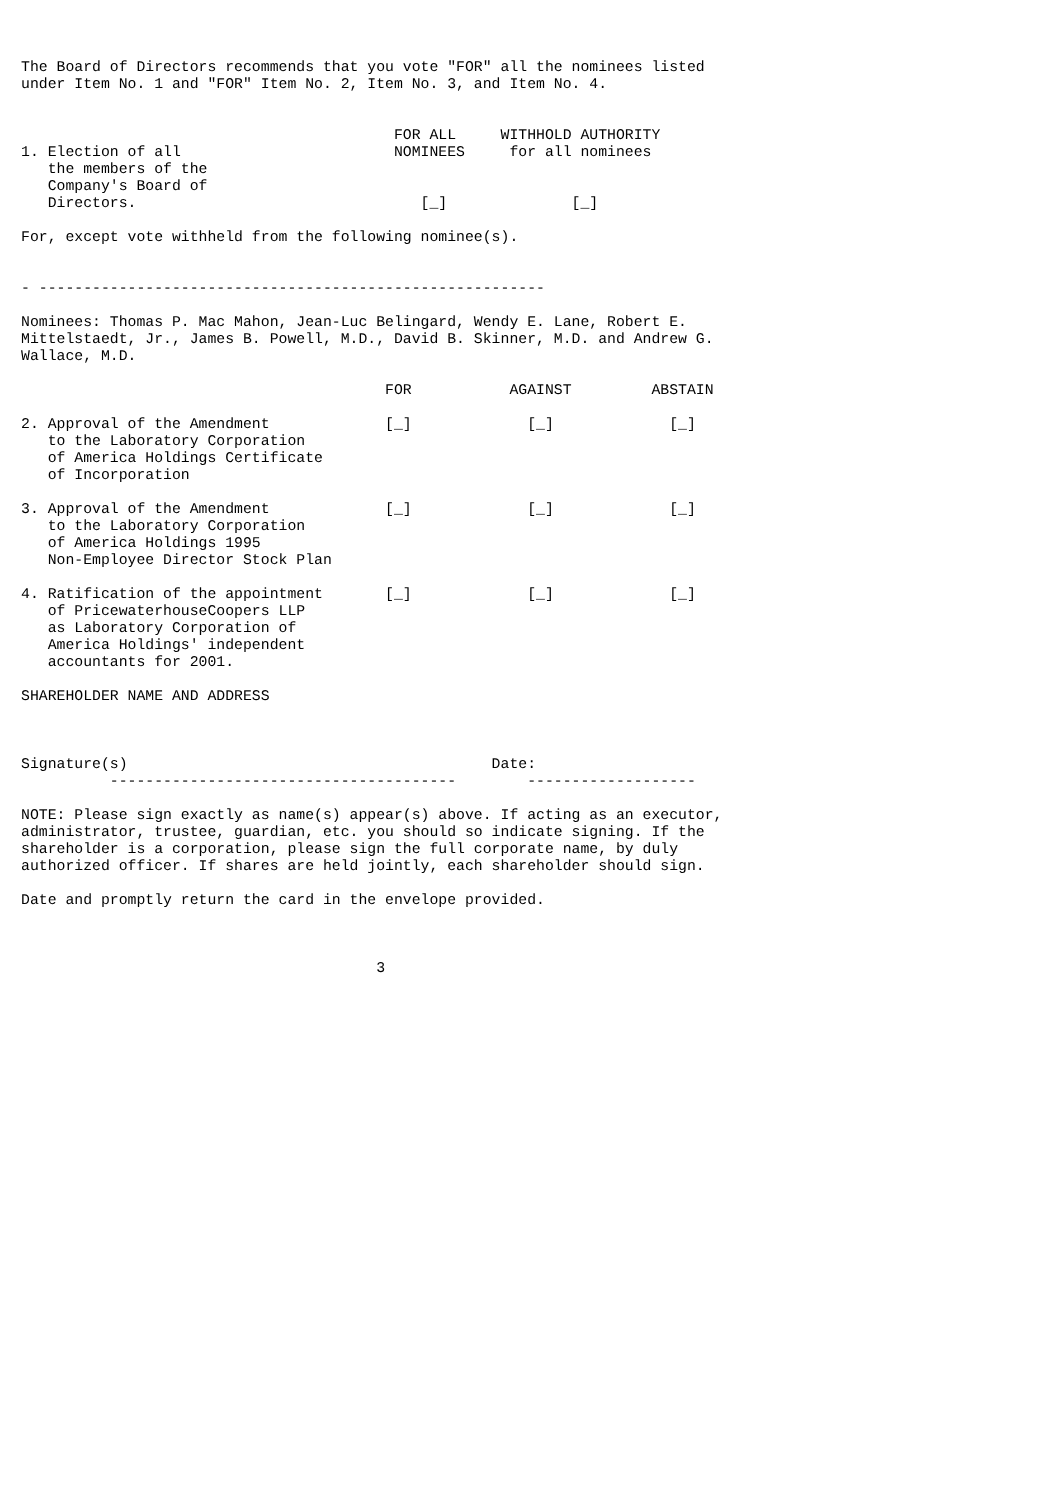The Board of Directors recommends that you vote "FOR" all the nominees listed
under Item No. 1 and "FOR" Item No. 2, Item No. 3, and Item No. 4.


                                          FOR ALL     WITHHOLD AUTHORITY
1. Election of all                        NOMINEES     for all nominees
   the members of the
   Company's Board of
   Directors.                                [_]              [_]

For, except vote withheld from the following nominee(s).


- ---------------------------------------------------------

Nominees: Thomas P. Mac Mahon, Jean-Luc Belingard, Wendy E. Lane, Robert E.
Mittelstaedt, Jr., James B. Powell, M.D., David B. Skinner, M.D. and Andrew G.
Wallace, M.D.

                                         FOR           AGAINST         ABSTAIN

2. Approval of the Amendment             [_]             [_]             [_]
   to the Laboratory Corporation
   of America Holdings Certificate
   of Incorporation

3. Approval of the Amendment             [_]             [_]             [_]
   to the Laboratory Corporation
   of America Holdings 1995
   Non-Employee Director Stock Plan

4. Ratification of the appointment       [_]             [_]             [_]
   of PricewaterhouseCoopers LLP
   as Laboratory Corporation of
   America Holdings' independent
   accountants for 2001.

SHAREHOLDER NAME AND ADDRESS



Signature(s)                                         Date:
          ---------------------------------------        -------------------

NOTE: Please sign exactly as name(s) appear(s) above. If acting as an executor,
administrator, trustee, guardian, etc. you should so indicate signing. If the
shareholder is a corporation, please sign the full corporate name, by duly
authorized officer. If shares are held jointly, each shareholder should sign.

Date and promptly return the card in the envelope provided.



                                        3